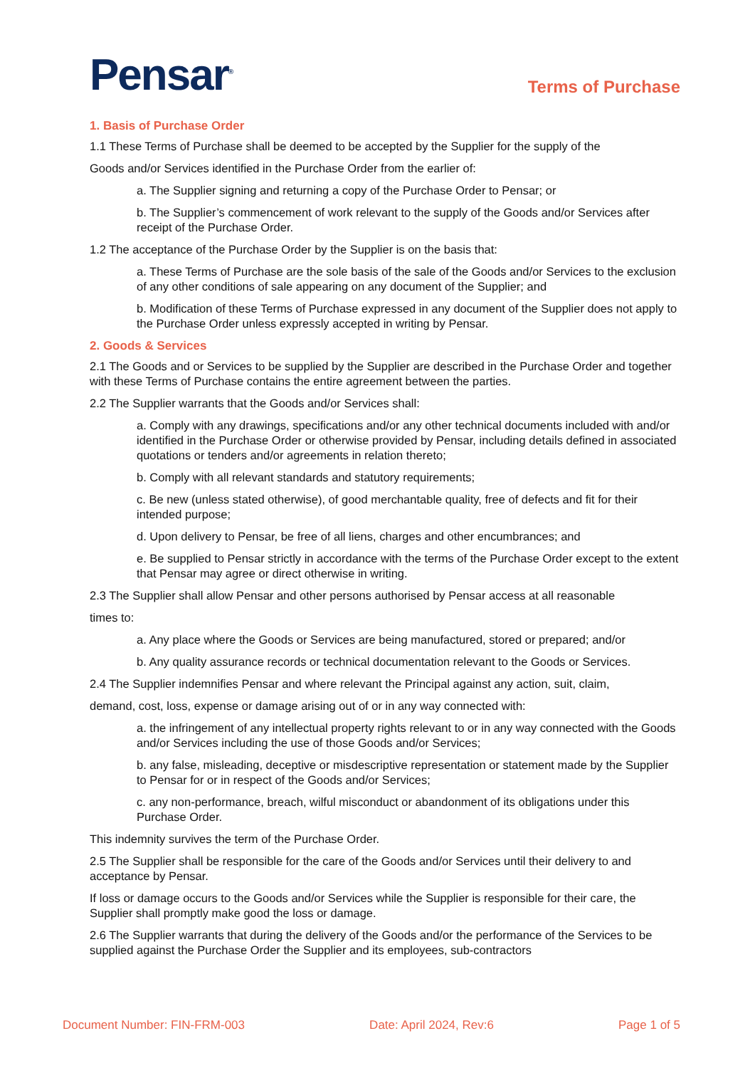Pensar<sup>®</sup>
Terms of Purchase
1. Basis of Purchase Order
1.1 These Terms of Purchase shall be deemed to be accepted by the Supplier for the supply of the
Goods and/or Services identified in the Purchase Order from the earlier of:
a. The Supplier signing and returning a copy of the Purchase Order to Pensar; or
b. The Supplier’s commencement of work relevant to the supply of the Goods and/or Services after receipt of the Purchase Order.
1.2 The acceptance of the Purchase Order by the Supplier is on the basis that:
a. These Terms of Purchase are the sole basis of the sale of the Goods and/or Services to the exclusion of any other conditions of sale appearing on any document of the Supplier; and
b. Modification of these Terms of Purchase expressed in any document of the Supplier does not apply to the Purchase Order unless expressly accepted in writing by Pensar.
2. Goods & Services
2.1 The Goods and or Services to be supplied by the Supplier are described in the Purchase Order and together with these Terms of Purchase contains the entire agreement between the parties.
2.2 The Supplier warrants that the Goods and/or Services shall:
a. Comply with any drawings, specifications and/or any other technical documents included with and/or identified in the Purchase Order or otherwise provided by Pensar, including details defined in associated quotations or tenders and/or agreements in relation thereto;
b. Comply with all relevant standards and statutory requirements;
c. Be new (unless stated otherwise), of good merchantable quality, free of defects and fit for their intended purpose;
d. Upon delivery to Pensar, be free of all liens, charges and other encumbrances; and
e. Be supplied to Pensar strictly in accordance with the terms of the Purchase Order except to the extent that Pensar may agree or direct otherwise in writing.
2.3 The Supplier shall allow Pensar and other persons authorised by Pensar access at all reasonable
times to:
a. Any place where the Goods or Services are being manufactured, stored or prepared; and/or
b. Any quality assurance records or technical documentation relevant to the Goods or Services.
2.4 The Supplier indemnifies Pensar and where relevant the Principal against any action, suit, claim,
demand, cost, loss, expense or damage arising out of or in any way connected with:
a. the infringement of any intellectual property rights relevant to or in any way connected with the Goods and/or Services including the use of those Goods and/or Services;
b. any false, misleading, deceptive or misdescriptive representation or statement made by the Supplier to Pensar for or in respect of the Goods and/or Services;
c. any non-performance, breach, wilful misconduct or abandonment of its obligations under this Purchase Order.
This indemnity survives the term of the Purchase Order.
2.5 The Supplier shall be responsible for the care of the Goods and/or Services until their delivery to and acceptance by Pensar.
If loss or damage occurs to the Goods and/or Services while the Supplier is responsible for their care, the Supplier shall promptly make good the loss or damage.
2.6 The Supplier warrants that during the delivery of the Goods and/or the performance of the Services to be supplied against the Purchase Order the Supplier and its employees, sub-contractors
Document Number: FIN-FRM-003 Date: April 2024, Rev:6 Page 1 of 5